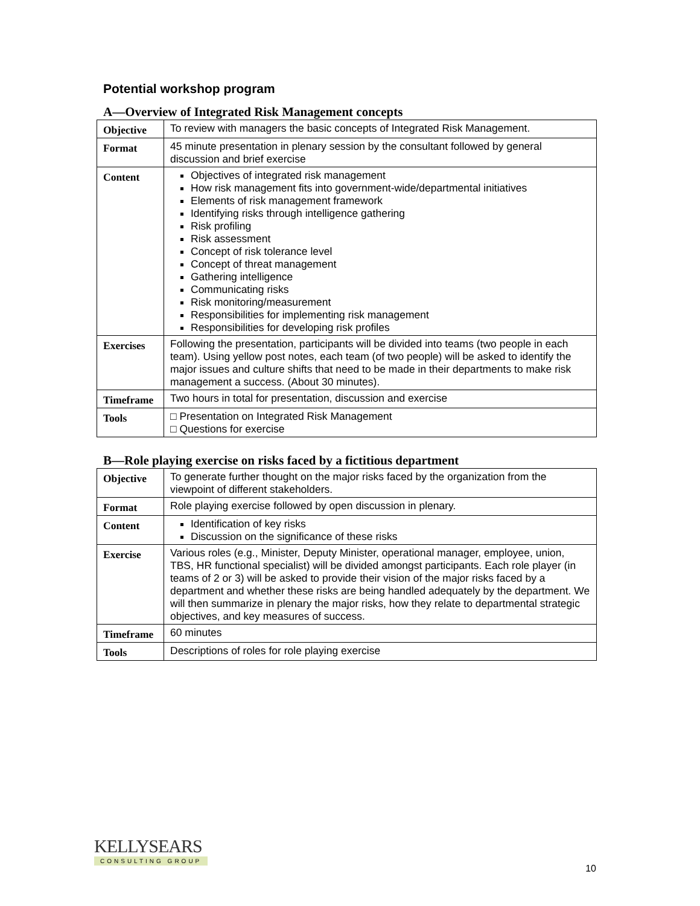Potential workshop program
A—Overview of Integrated Risk Management concepts
| Objective | To review with managers the basic concepts of Integrated Risk Management. |
| Format | 45 minute presentation in plenary session by the consultant followed by general discussion and brief exercise |
| Content | Objectives of integrated risk management How risk management fits into government-wide/departmental initiatives Elements of risk management framework Identifying risks through intelligence gathering Risk profiling Risk assessment Concept of risk tolerance level Concept of threat management Gathering intelligence Communicating risks Risk monitoring/measurement Responsibilities for implementing risk management Responsibilities for developing risk profiles |
| Exercises | Following the presentation, participants will be divided into teams (two people in each team). Using yellow post notes, each team (of two people) will be asked to identify the major issues and culture shifts that need to be made in their departments to make risk management a success. (About 30 minutes). |
| Timeframe | Two hours in total for presentation, discussion and exercise |
| Tools | □ Presentation on Integrated Risk Management □ Questions for exercise |
B—Role playing exercise on risks faced by a fictitious department
| Objective | To generate further thought on the major risks faced by the organization from the viewpoint of different stakeholders. |
| Format | Role playing exercise followed by open discussion in plenary. |
| Content | Identification of key risks Discussion on the significance of these risks |
| Exercise | Various roles (e.g., Minister, Deputy Minister, operational manager, employee, union, TBS, HR functional specialist) will be divided amongst participants. Each role player (in teams of 2 or 3) will be asked to provide their vision of the major risks faced by a department and whether these risks are being handled adequately by the department. We will then summarize in plenary the major risks, how they relate to departmental strategic objectives, and key measures of success. |
| Timeframe | 60 minutes |
| Tools | Descriptions of roles for role playing exercise |
KELLYSEARS
CONSULTING GROUP
10